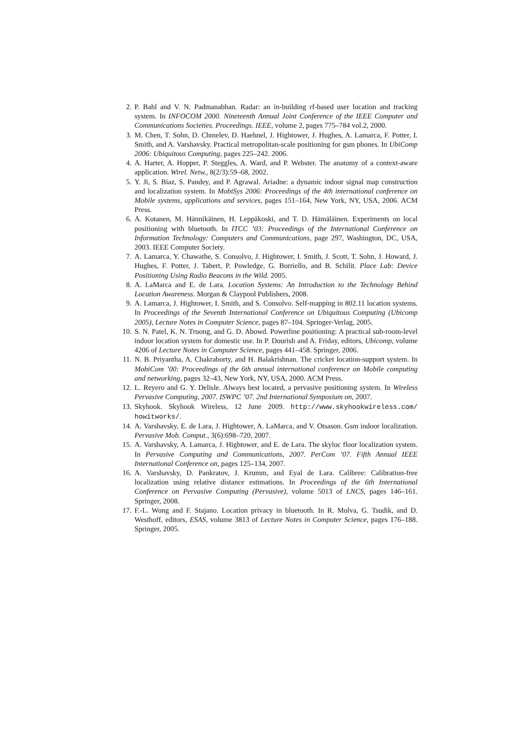2. P. Bahl and V. N. Padmanabhan. Radar: an in-building rf-based user location and tracking system. In INFOCOM 2000. Nineteenth Annual Joint Conference of the IEEE Computer and Communications Societies. Proceedings. IEEE, volume 2, pages 775–784 vol.2, 2000.
3. M. Chen, T. Sohn, D. Chmelev, D. Haehnel, J. Hightower, J. Hughes, A. Lamarca, F. Potter, I. Smith, and A. Varshavsky. Practical metropolitan-scale positioning for gsm phones. In UbiComp 2006: Ubiquitous Computing, pages 225–242. 2006.
4. A. Harter, A. Hopper, P. Steggles, A. Ward, and P. Webster. The anatomy of a context-aware application. Wirel. Netw., 8(2/3):59–68, 2002.
5. Y. Ji, S. Biaz, S. Pandey, and P. Agrawal. Ariadne: a dynamic indoor signal map construction and localization system. In MobiSys 2006: Proceedings of the 4th international conference on Mobile systems, applications and services, pages 151–164, New York, NY, USA, 2006. ACM Press.
6. A. Kotanen, M. Hännikäinen, H. Leppäkoski, and T. D. Hämäläinen. Experiments on local positioning with bluetooth. In ITCC ’03: Proceedings of the International Conference on Information Technology: Computers and Communications, page 297, Washington, DC, USA, 2003. IEEE Computer Society.
7. A. Lamarca, Y. Chawathe, S. Consolvo, J. Hightower, I. Smith, J. Scott, T. Sohn, J. Howard, J. Hughes, F. Potter, J. Tabert, P. Powledge, G. Borriello, and B. Schilit. Place Lab: Device Positioning Using Radio Beacons in the Wild. 2005.
8. A. LaMarca and E. de Lara. Location Systems: An Introduction to the Technology Behind Location Awareness. Morgan & Claypool Publishers, 2008.
9. A. Lamarca, J. Hightower, I. Smith, and S. Consolvo. Self-mapping in 802.11 location systems. In Proceedings of the Seventh International Conference on Ubiquitous Computing (Ubicomp 2005), Lecture Notes in Computer Science, pages 87–104. Springer-Verlag, 2005.
10. S. N. Patel, K. N. Truong, and G. D. Abowd. Powerline positioning: A practical sub-room-level indoor location system for domestic use. In P. Dourish and A. Friday, editors, Ubicomp, volume 4206 of Lecture Notes in Computer Science, pages 441–458. Springer, 2006.
11. N. B. Priyantha, A. Chakraborty, and H. Balakrishnan. The cricket location-support system. In MobiCom ’00: Proceedings of the 6th annual international conference on Mobile computing and networking, pages 32–43, New York, NY, USA, 2000. ACM Press.
12. L. Reyero and G. Y. Delisle. Always best located, a pervasive positioning system. In Wireless Pervasive Computing, 2007. ISWPC ’07. 2nd International Symposium on, 2007.
13. Skyhook. Skyhook Wireless, 12 June 2009. http://www.skyhookwireless.com/ howitworks/.
14. A. Varshavsky, E. de Lara, J. Hightower, A. LaMarca, and V. Otsason. Gsm indoor localization. Pervasive Mob. Comput., 3(6):698–720, 2007.
15. A. Varshavsky, A. Lamarca, J. Hightower, and E. de Lara. The skyloc floor localization system. In Pervasive Computing and Communications, 2007. PerCom ’07. Fifth Annual IEEE International Conference on, pages 125–134, 2007.
16. A. Varshavsky, D. Pankratov, J. Krumm, and Eyal de Lara. Calibree: Calibration-free localization using relative distance estimations. In Proceedings of the 6th International Conference on Pervasive Computing (Pervasive), volume 5013 of LNCS, pages 146–161. Springer, 2008.
17. F.-L. Wong and F. Stajano. Location privacy in bluetooth. In R. Molva, G. Tsudik, and D. Westhoff, editors, ESAS, volume 3813 of Lecture Notes in Computer Science, pages 176–188. Springer, 2005.